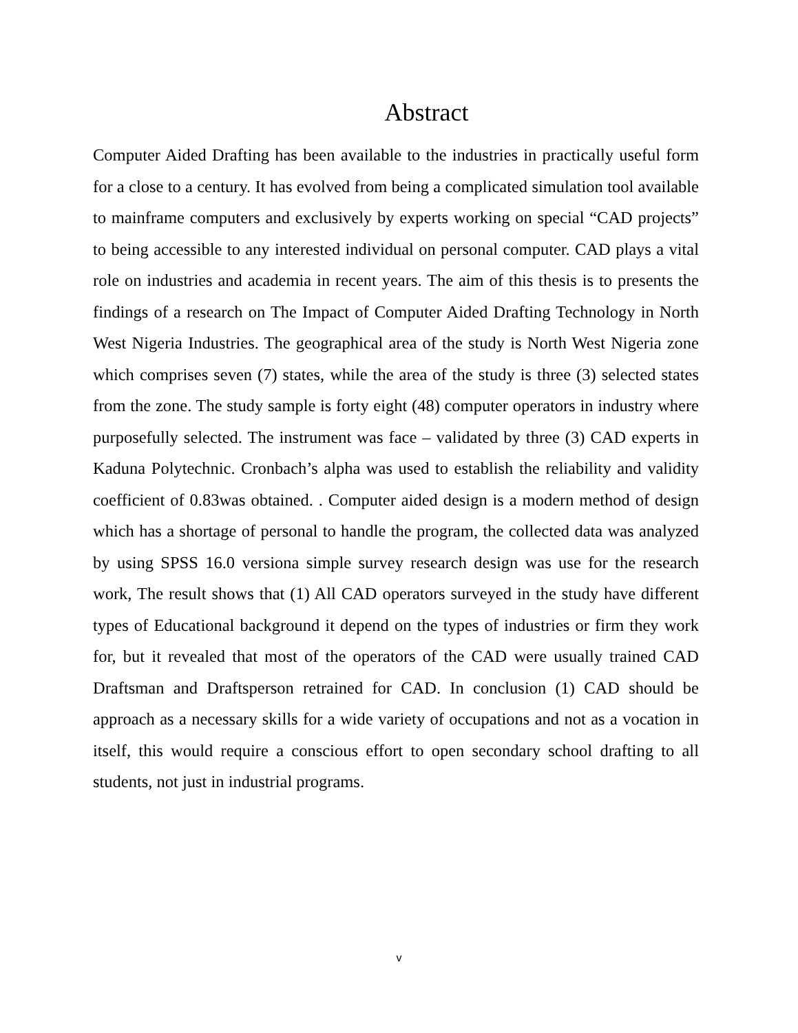Abstract
Computer Aided Drafting has been available to the industries in practically useful form for a close to a century. It has evolved from being a complicated simulation tool available to mainframe computers and exclusively by experts working on special “CAD projects” to being accessible to any interested individual on personal computer. CAD plays a vital role on industries and academia in recent years. The aim of this thesis is to presents the findings of a research on The Impact of Computer Aided Drafting Technology in North West Nigeria Industries. The geographical area of the study is North West Nigeria zone which comprises seven (7) states, while the area of the study is three (3) selected states from the zone. The study sample is forty eight (48) computer operators in industry where purposefully selected. The instrument was face – validated by three (3) CAD experts in Kaduna Polytechnic. Cronbach’s alpha was used to establish the reliability and validity coefficient of 0.83was obtained. . Computer aided design is a modern method of design which has a shortage of personal to handle the program, the collected data was analyzed by using SPSS 16.0 versiona simple survey research design was use for the research work, The result shows that (1) All CAD operators surveyed in the study have different types of Educational background it depend on the types of industries or firm they work for, but it revealed that most of the operators of the CAD were usually trained CAD Draftsman and Draftsperson retrained for CAD. In conclusion (1) CAD should be approach as a necessary skills for a wide variety of occupations and not as a vocation in itself, this would require a conscious effort to open secondary school drafting to all students, not just in industrial programs.
v